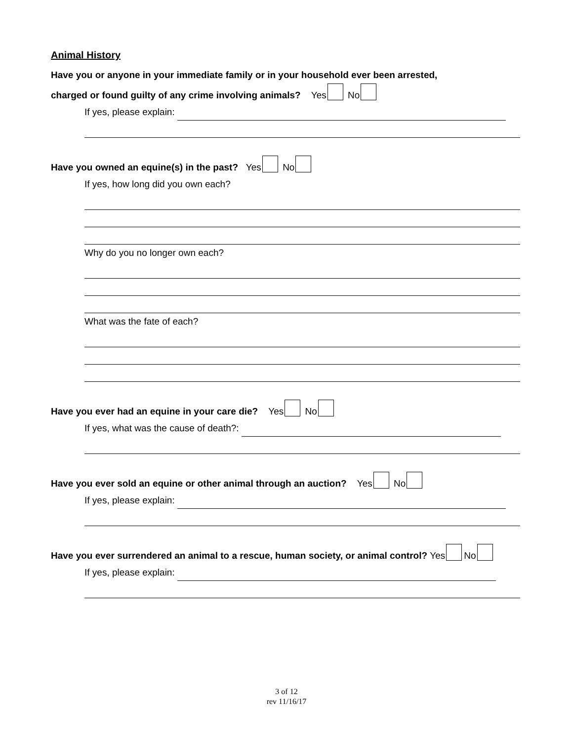Animal History
Have you or anyone in your immediate family or in your household ever been arrested,
charged or found guilty of any crime involving animals? Yes No
If yes, please explain:
Have you owned an equine(s) in the past? Yes No
If yes, how long did you own each?
Why do you no longer own each?
What was the fate of each?
Have you ever had an equine in your care die? Yes No
If yes, what was the cause of death?:
Have you ever sold an equine or other animal through an auction? Yes No
If yes, please explain:
Have you ever surrendered an animal to a rescue, human society, or animal control? Yes No
If yes, please explain:
3 of 12
rev 11/16/17